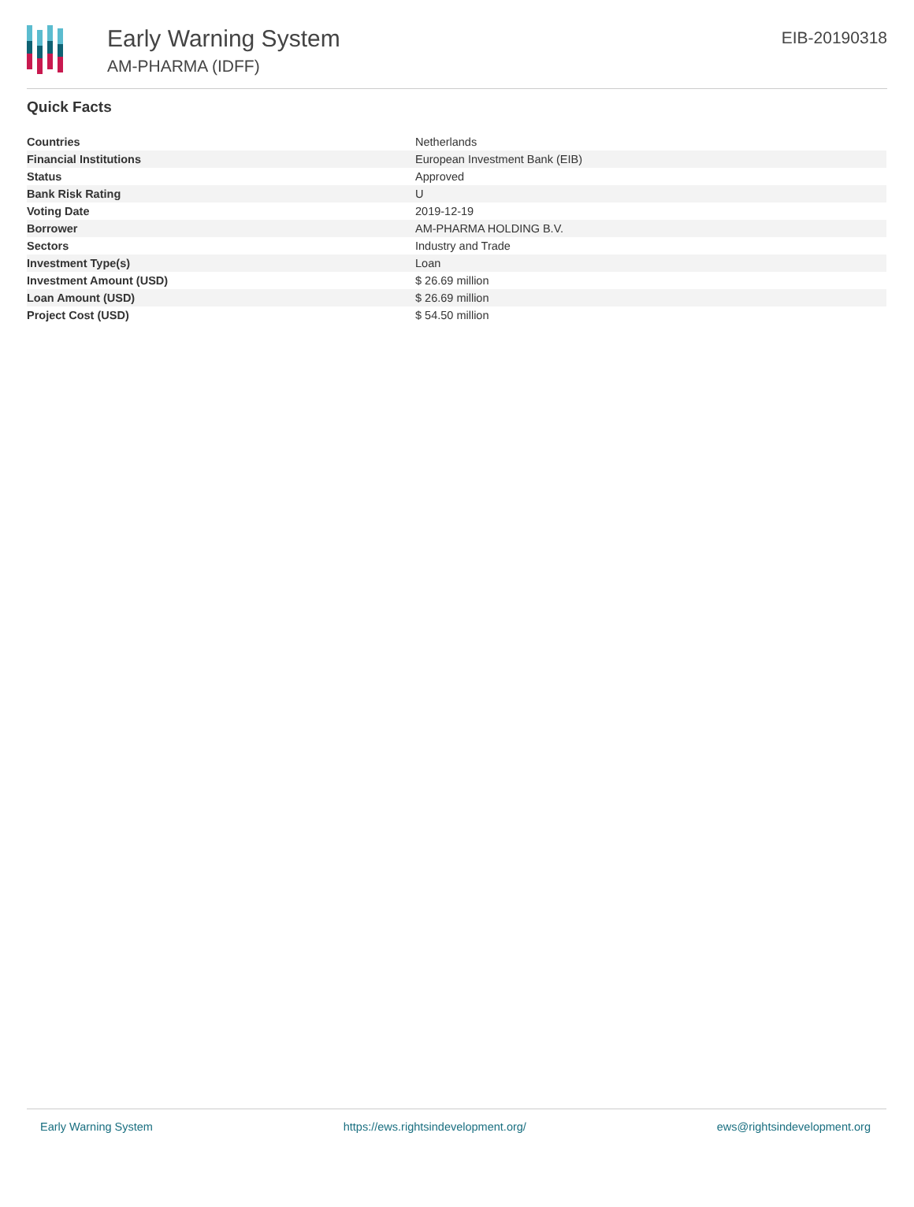Early Warning System
AM-PHARMA (IDFF)
EIB-20190318
Quick Facts
| Countries | Netherlands |
| Financial Institutions | European Investment Bank (EIB) |
| Status | Approved |
| Bank Risk Rating | U |
| Voting Date | 2019-12-19 |
| Borrower | AM-PHARMA HOLDING B.V. |
| Sectors | Industry and Trade |
| Investment Type(s) | Loan |
| Investment Amount (USD) | $ 26.69 million |
| Loan Amount (USD) | $ 26.69 million |
| Project Cost (USD) | $ 54.50 million |
Early Warning System https://ews.rightsindevelopment.org/ ews@rightsindevelopment.org